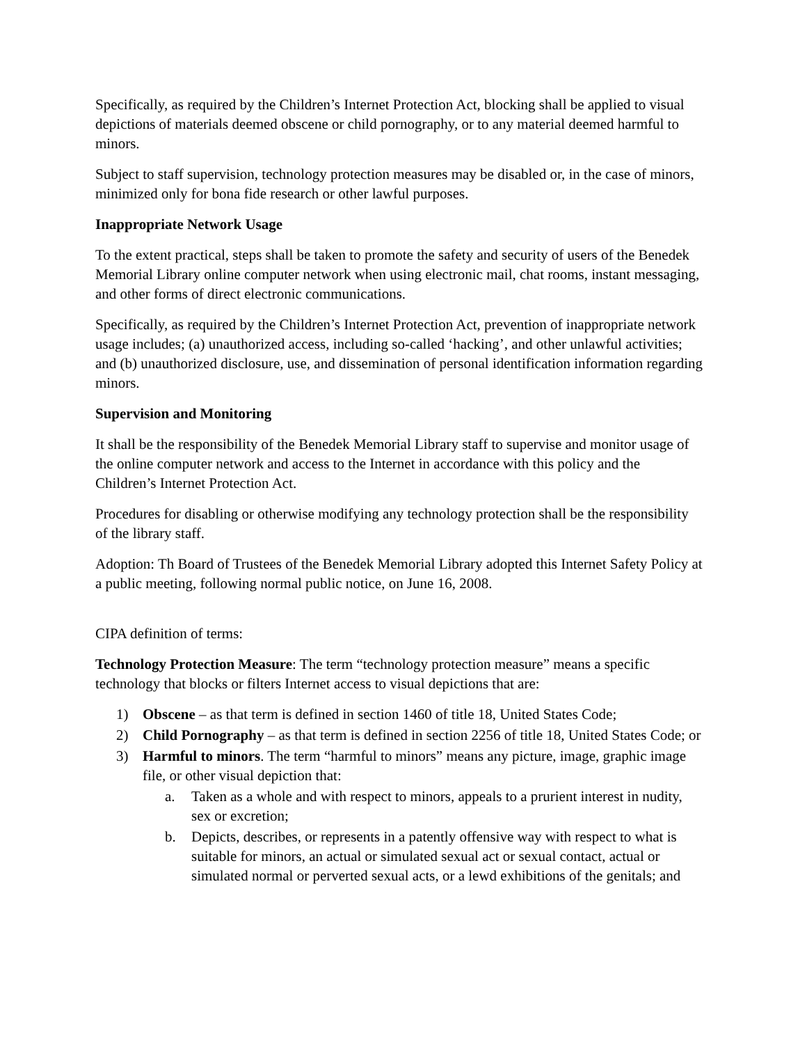Specifically, as required by the Children’s Internet Protection Act, blocking shall be applied to visual depictions of materials deemed obscene or child pornography, or to any material deemed harmful to minors.
Subject to staff supervision, technology protection measures may be disabled or, in the case of minors, minimized only for bona fide research or other lawful purposes.
Inappropriate Network Usage
To the extent practical, steps shall be taken to promote the safety and security of users of the Benedek Memorial Library online computer network when using electronic mail, chat rooms, instant messaging, and other forms of direct electronic communications.
Specifically, as required by the Children’s Internet Protection Act, prevention of inappropriate network usage includes; (a) unauthorized access, including so-called ‘hacking’, and other unlawful activities; and (b) unauthorized disclosure, use, and dissemination of personal identification information regarding minors.
Supervision and Monitoring
It shall be the responsibility of the Benedek Memorial Library staff to supervise and monitor usage of the online computer network and access to the Internet in accordance with this policy and the Children’s Internet Protection Act.
Procedures for disabling or otherwise modifying any technology protection shall be the responsibility of the library staff.
Adoption: Th Board of Trustees of the Benedek Memorial Library adopted this Internet Safety Policy at a public meeting, following normal public notice, on June 16, 2008.
CIPA definition of terms:
Technology Protection Measure: The term “technology protection measure” means a specific technology that blocks or filters Internet access to visual depictions that are:
1) Obscene – as that term is defined in section 1460 of title 18, United States Code;
2) Child Pornography – as that term is defined in section 2256 of title 18, United States Code; or
3) Harmful to minors. The term “harmful to minors” means any picture, image, graphic image file, or other visual depiction that:
a. Taken as a whole and with respect to minors, appeals to a prurient interest in nudity, sex or excretion;
b. Depicts, describes, or represents in a patently offensive way with respect to what is suitable for minors, an actual or simulated sexual act or sexual contact, actual or simulated normal or perverted sexual acts, or a lewd exhibitions of the genitals; and